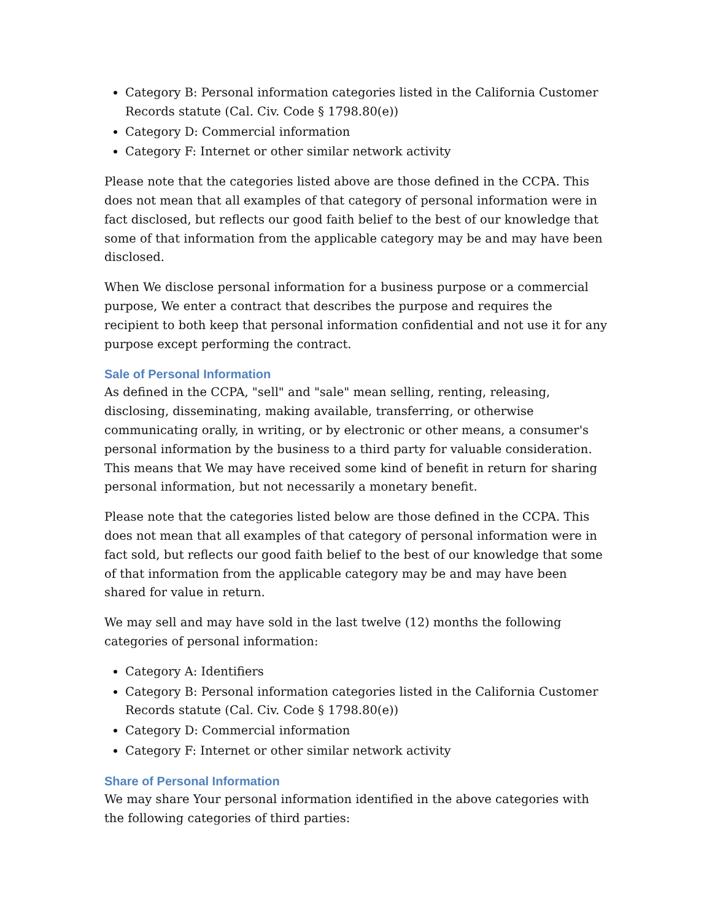Category B: Personal information categories listed in the California Customer Records statute (Cal. Civ. Code § 1798.80(e))
Category D: Commercial information
Category F: Internet or other similar network activity
Please note that the categories listed above are those defined in the CCPA. This does not mean that all examples of that category of personal information were in fact disclosed, but reflects our good faith belief to the best of our knowledge that some of that information from the applicable category may be and may have been disclosed.
When We disclose personal information for a business purpose or a commercial purpose, We enter a contract that describes the purpose and requires the recipient to both keep that personal information confidential and not use it for any purpose except performing the contract.
Sale of Personal Information
As defined in the CCPA, "sell" and "sale" mean selling, renting, releasing, disclosing, disseminating, making available, transferring, or otherwise communicating orally, in writing, or by electronic or other means, a consumer's personal information by the business to a third party for valuable consideration. This means that We may have received some kind of benefit in return for sharing personal information, but not necessarily a monetary benefit.
Please note that the categories listed below are those defined in the CCPA. This does not mean that all examples of that category of personal information were in fact sold, but reflects our good faith belief to the best of our knowledge that some of that information from the applicable category may be and may have been shared for value in return.
We may sell and may have sold in the last twelve (12) months the following categories of personal information:
Category A: Identifiers
Category B: Personal information categories listed in the California Customer Records statute (Cal. Civ. Code § 1798.80(e))
Category D: Commercial information
Category F: Internet or other similar network activity
Share of Personal Information
We may share Your personal information identified in the above categories with the following categories of third parties: